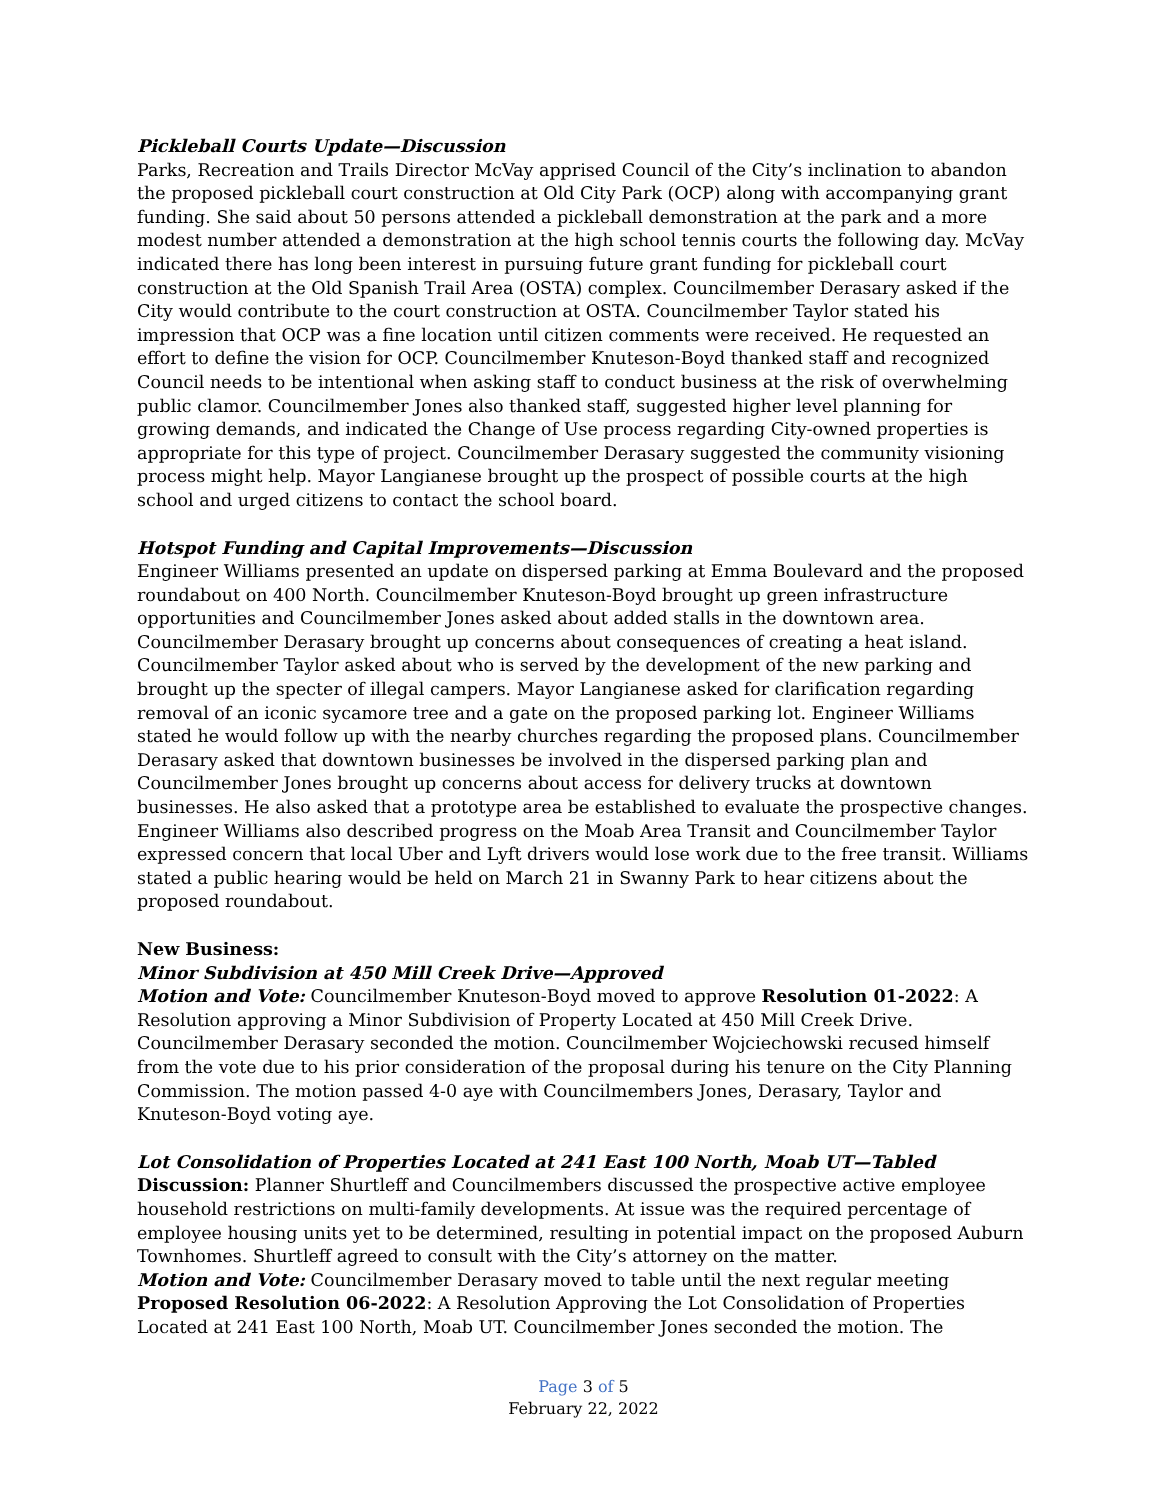Pickleball Courts Update—Discussion
Parks, Recreation and Trails Director McVay apprised Council of the City’s inclination to abandon the proposed pickleball court construction at Old City Park (OCP) along with accompanying grant funding. She said about 50 persons attended a pickleball demonstration at the park and a more modest number attended a demonstration at the high school tennis courts the following day. McVay indicated there has long been interest in pursuing future grant funding for pickleball court construction at the Old Spanish Trail Area (OSTA) complex. Councilmember Derasary asked if the City would contribute to the court construction at OSTA. Councilmember Taylor stated his impression that OCP was a fine location until citizen comments were received. He requested an effort to define the vision for OCP. Councilmember Knuteson-Boyd thanked staff and recognized Council needs to be intentional when asking staff to conduct business at the risk of overwhelming public clamor. Councilmember Jones also thanked staff, suggested higher level planning for growing demands, and indicated the Change of Use process regarding City-owned properties is appropriate for this type of project. Councilmember Derasary suggested the community visioning process might help. Mayor Langianese brought up the prospect of possible courts at the high school and urged citizens to contact the school board.
Hotspot Funding and Capital Improvements—Discussion
Engineer Williams presented an update on dispersed parking at Emma Boulevard and the proposed roundabout on 400 North. Councilmember Knuteson-Boyd brought up green infrastructure opportunities and Councilmember Jones asked about added stalls in the downtown area. Councilmember Derasary brought up concerns about consequences of creating a heat island. Councilmember Taylor asked about who is served by the development of the new parking and brought up the specter of illegal campers. Mayor Langianese asked for clarification regarding removal of an iconic sycamore tree and a gate on the proposed parking lot. Engineer Williams stated he would follow up with the nearby churches regarding the proposed plans. Councilmember Derasary asked that downtown businesses be involved in the dispersed parking plan and Councilmember Jones brought up concerns about access for delivery trucks at downtown businesses. He also asked that a prototype area be established to evaluate the prospective changes. Engineer Williams also described progress on the Moab Area Transit and Councilmember Taylor expressed concern that local Uber and Lyft drivers would lose work due to the free transit. Williams stated a public hearing would be held on March 21 in Swanny Park to hear citizens about the proposed roundabout.
New Business:
Minor Subdivision at 450 Mill Creek Drive—Approved
Motion and Vote: Councilmember Knuteson-Boyd moved to approve Resolution 01-2022: A Resolution approving a Minor Subdivision of Property Located at 450 Mill Creek Drive. Councilmember Derasary seconded the motion. Councilmember Wojciechowski recused himself from the vote due to his prior consideration of the proposal during his tenure on the City Planning Commission. The motion passed 4-0 aye with Councilmembers Jones, Derasary, Taylor and Knuteson-Boyd voting aye.
Lot Consolidation of Properties Located at 241 East 100 North, Moab UT—Tabled
Discussion: Planner Shurtleff and Councilmembers discussed the prospective active employee household restrictions on multi-family developments. At issue was the required percentage of employee housing units yet to be determined, resulting in potential impact on the proposed Auburn Townhomes. Shurtleff agreed to consult with the City’s attorney on the matter.
Motion and Vote: Councilmember Derasary moved to table until the next regular meeting Proposed Resolution 06-2022: A Resolution Approving the Lot Consolidation of Properties Located at 241 East 100 North, Moab UT. Councilmember Jones seconded the motion. The
Page 3 of 5
February 22, 2022